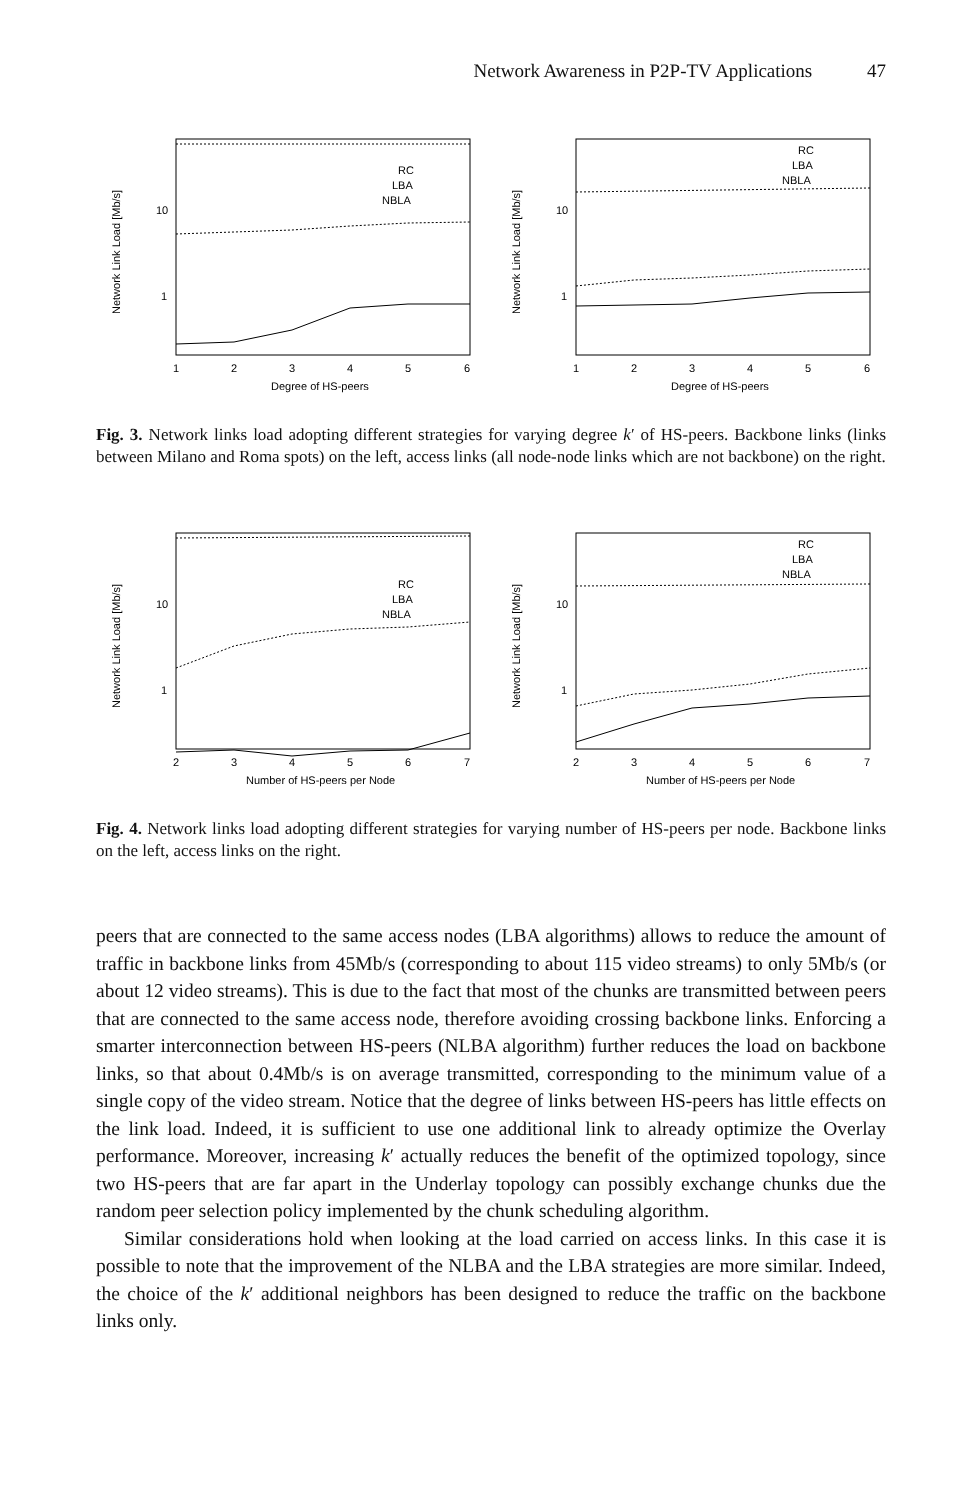Network Awareness in P2P-TV Applications 47
Network Link Load [Mb/s]
10
1
1
2
3
4
5
6
Degree of HS-peers
RC
LBA
NBLA
Network Link Load [Mb/s]
10
1
1
2
3
4
5
6
Degree of HS-peers
RC
LBA
NBLA
Fig. 3. Network links load adopting different strategies for varying degree k′ of HS-peers. Backbone links (links between Milano and Roma spots) on the left, access links (all node-node links which are not backbone) on the right.
Network Link Load [Mb/s]
10
1
2
3
4
5
6
7
Number of HS-peers per Node
RC
LBA
NBLA
Network Link Load [Mb/s]
10
1
2
3
4
5
6
7
Number of HS-peers per Node
RC
LBA
NBLA
Fig. 4. Network links load adopting different strategies for varying number of HS-peers per node. Backbone links on the left, access links on the right.
peers that are connected to the same access nodes (LBA algorithms) allows to reduce the amount of traffic in backbone links from 45Mb/s (corresponding to about 115 video streams) to only 5Mb/s (or about 12 video streams). This is due to the fact that most of the chunks are transmitted between peers that are connected to the same access node, therefore avoiding crossing backbone links. Enforcing a smarter interconnection between HS-peers (NLBA algorithm) further reduces the load on backbone links, so that about 0.4Mb/s is on average transmitted, corresponding to the minimum value of a single copy of the video stream. Notice that the degree of links between HS-peers has little effects on the link load. Indeed, it is sufficient to use one additional link to already optimize the Overlay performance. Moreover, increasing k′ actually reduces the benefit of the optimized topology, since two HS-peers that are far apart in the Underlay topology can possibly exchange chunks due the random peer selection policy implemented by the chunk scheduling algorithm.
Similar considerations hold when looking at the load carried on access links. In this case it is possible to note that the improvement of the NLBA and the LBA strategies are more similar. Indeed, the choice of the k′ additional neighbors has been designed to reduce the traffic on the backbone links only.